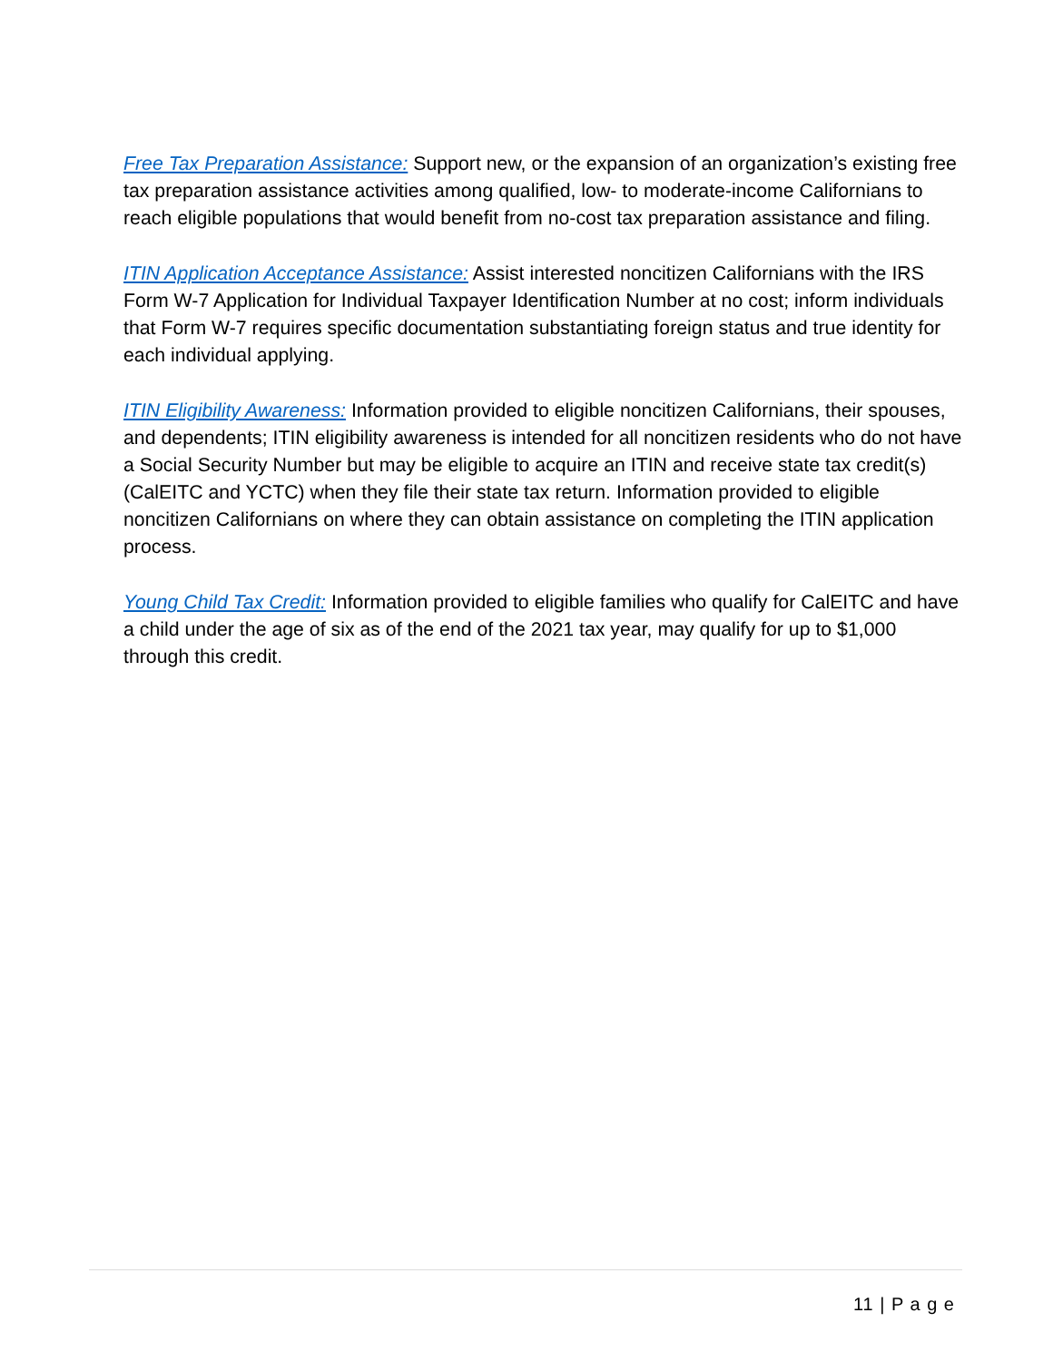Free Tax Preparation Assistance: Support new, or the expansion of an organization’s existing free tax preparation assistance activities among qualified, low- to moderate-income Californians to reach eligible populations that would benefit from no-cost tax preparation assistance and filing.
ITIN Application Acceptance Assistance: Assist interested noncitizen Californians with the IRS Form W-7 Application for Individual Taxpayer Identification Number at no cost; inform individuals that Form W-7 requires specific documentation substantiating foreign status and true identity for each individual applying.
ITIN Eligibility Awareness: Information provided to eligible noncitizen Californians, their spouses, and dependents; ITIN eligibility awareness is intended for all noncitizen residents who do not have a Social Security Number but may be eligible to acquire an ITIN and receive state tax credit(s) (CalEITC and YCTC) when they file their state tax return. Information provided to eligible noncitizen Californians on where they can obtain assistance on completing the ITIN application process.
Young Child Tax Credit: Information provided to eligible families who qualify for CalEITC and have a child under the age of six as of the end of the 2021 tax year, may qualify for up to $1,000 through this credit.
11 | P a g e